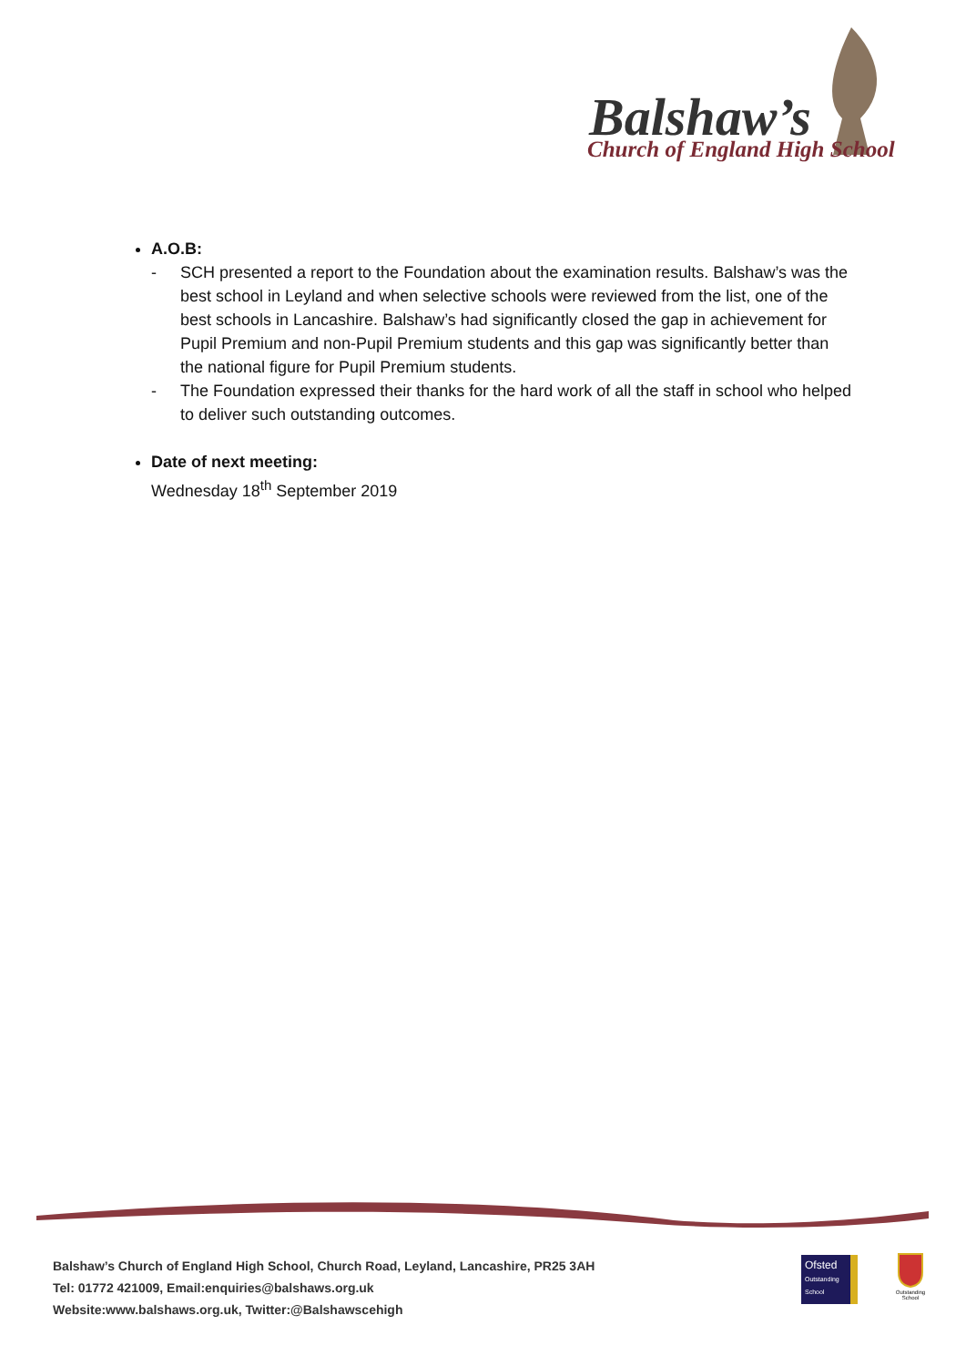Balshaw’s
Church of England High School
A.O.B:
- SCH presented a report to the Foundation about the examination results. Balshaw’s was the best school in Leyland and when selective schools were reviewed from the list, one of the best schools in Lancashire. Balshaw’s had significantly closed the gap in achievement for Pupil Premium and non-Pupil Premium students and this gap was significantly better than the national figure for Pupil Premium students.
- The Foundation expressed their thanks for the hard work of all the staff in school who helped to deliver such outstanding outcomes.
Date of next meeting:
Wednesday 18<sup>th</sup> September 2019
Balshaw’s Church of England High School, Church Road, Leyland, Lancashire, PR25 3AH
Tel: 01772 421009, Email:enquiries@balshaws.org.uk
Website:www.balshaws.org.uk, Twitter:@Balshawscehigh
Ofsted
Outstanding School
Outstanding School